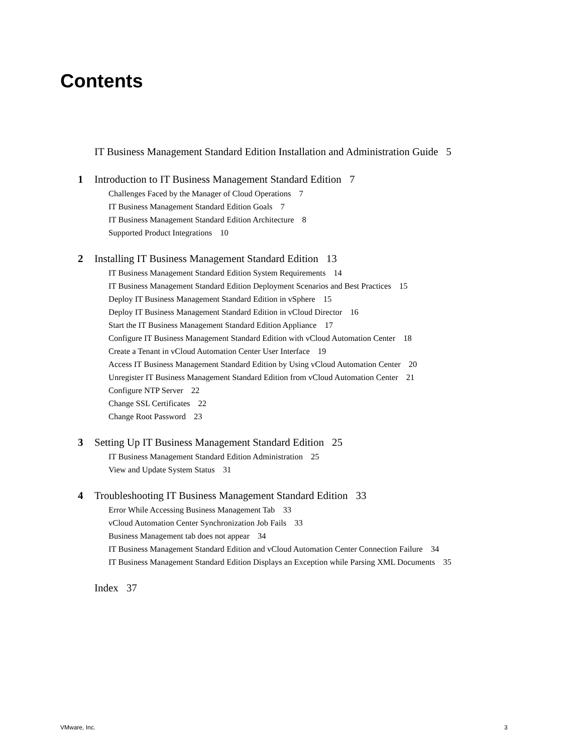Contents
IT Business Management Standard Edition Installation and Administration Guide 5
1 Introduction to IT Business Management Standard Edition 7
Challenges Faced by the Manager of Cloud Operations 7
IT Business Management Standard Edition Goals 7
IT Business Management Standard Edition Architecture 8
Supported Product Integrations 10
2 Installing IT Business Management Standard Edition 13
IT Business Management Standard Edition System Requirements 14
IT Business Management Standard Edition Deployment Scenarios and Best Practices 15
Deploy IT Business Management Standard Edition in vSphere 15
Deploy IT Business Management Standard Edition in vCloud Director 16
Start the IT Business Management Standard Edition Appliance 17
Configure IT Business Management Standard Edition with vCloud Automation Center 18
Create a Tenant in vCloud Automation Center User Interface 19
Access IT Business Management Standard Edition by Using vCloud Automation Center 20
Unregister IT Business Management Standard Edition from vCloud Automation Center 21
Configure NTP Server 22
Change SSL Certificates 22
Change Root Password 23
3 Setting Up IT Business Management Standard Edition 25
IT Business Management Standard Edition Administration 25
View and Update System Status 31
4 Troubleshooting IT Business Management Standard Edition 33
Error While Accessing Business Management Tab 33
vCloud Automation Center Synchronization Job Fails 33
Business Management tab does not appear 34
IT Business Management Standard Edition and vCloud Automation Center Connection Failure 34
IT Business Management Standard Edition Displays an Exception while Parsing XML Documents 35
Index 37
VMware, Inc. 3